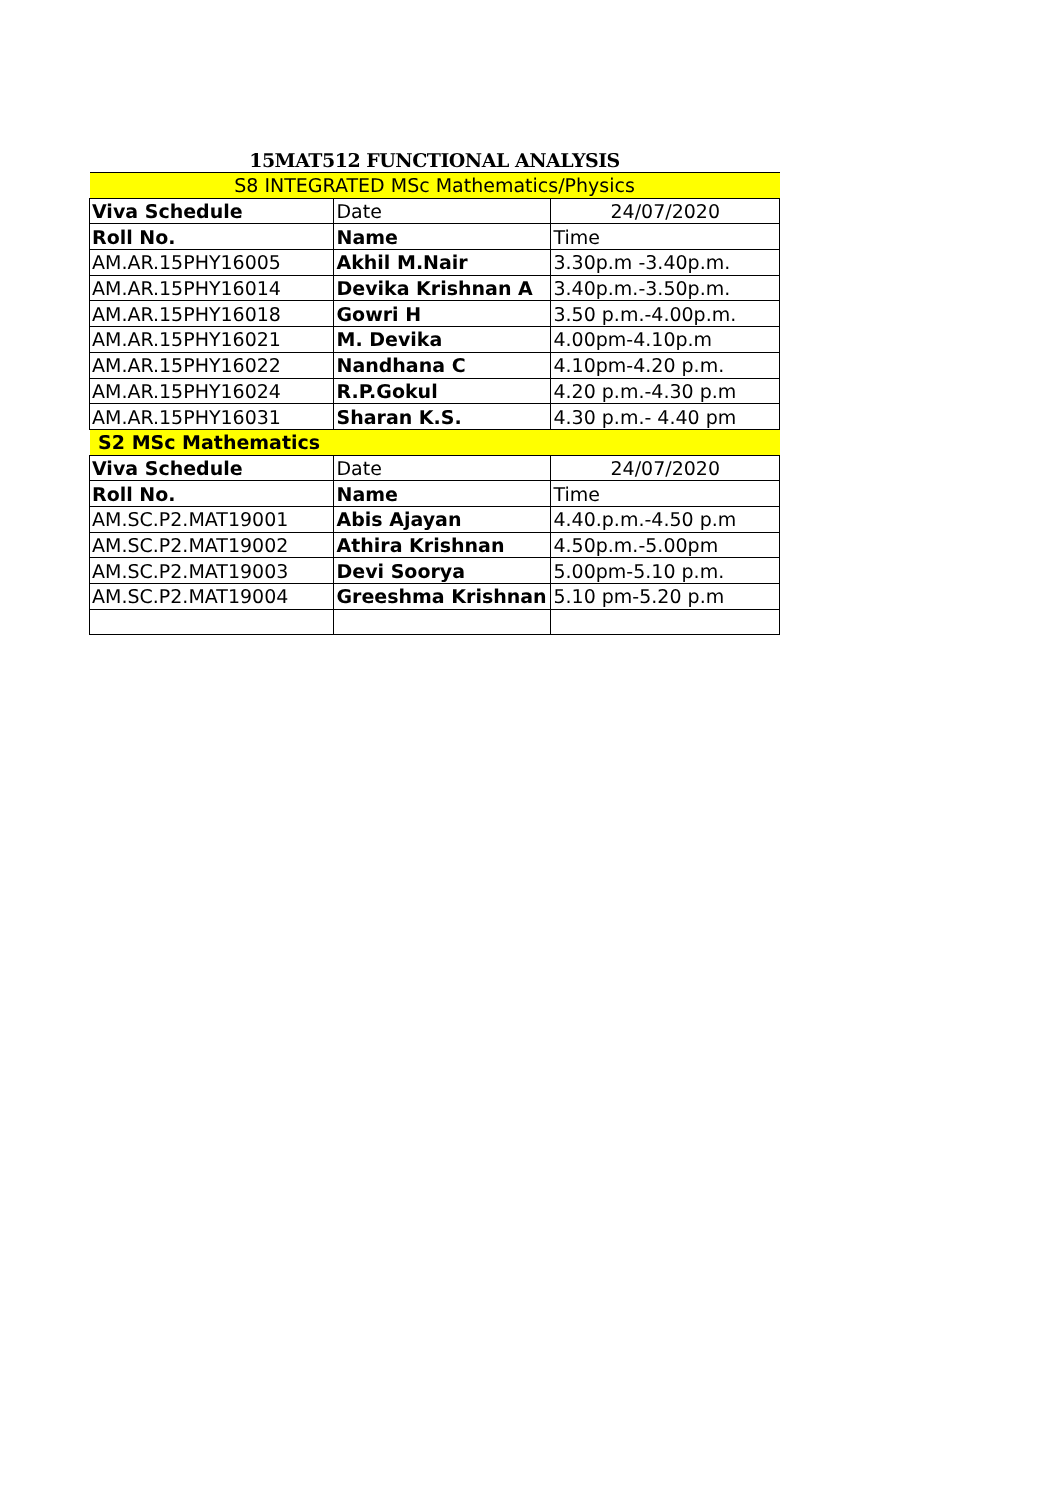15MAT512 FUNCTIONAL ANALYSIS
| S8 INTEGRATED MSc Mathematics/Physics | | |
| Viva Schedule | Date | 24/07/2020 |
| Roll No. | Name | Time |
| AM.AR.15PHY16005 | Akhil M.Nair | 3.30p.m -3.40p.m. |
| AM.AR.15PHY16014 | Devika Krishnan A | 3.40p.m.-3.50p.m. |
| AM.AR.15PHY16018 | Gowri H | 3.50 p.m.-4.00p.m. |
| AM.AR.15PHY16021 | M. Devika | 4.00pm-4.10p.m |
| AM.AR.15PHY16022 | Nandhana C | 4.10pm-4.20 p.m. |
| AM.AR.15PHY16024 | R.P.Gokul | 4.20 p.m.-4.30 p.m |
| AM.AR.15PHY16031 | Sharan K.S. | 4.30 p.m.- 4.40 pm |
| S2 MSc Mathematics | | |
| Viva Schedule | Date | 24/07/2020 |
| Roll No. | Name | Time |
| AM.SC.P2.MAT19001 | Abis Ajayan | 4.40.p.m.-4.50 p.m |
| AM.SC.P2.MAT19002 | Athira Krishnan | 4.50p.m.-5.00pm |
| AM.SC.P2.MAT19003 | Devi Soorya | 5.00pm-5.10 p.m. |
| AM.SC.P2.MAT19004 | Greeshma Krishnan | 5.10 pm-5.20 p.m |